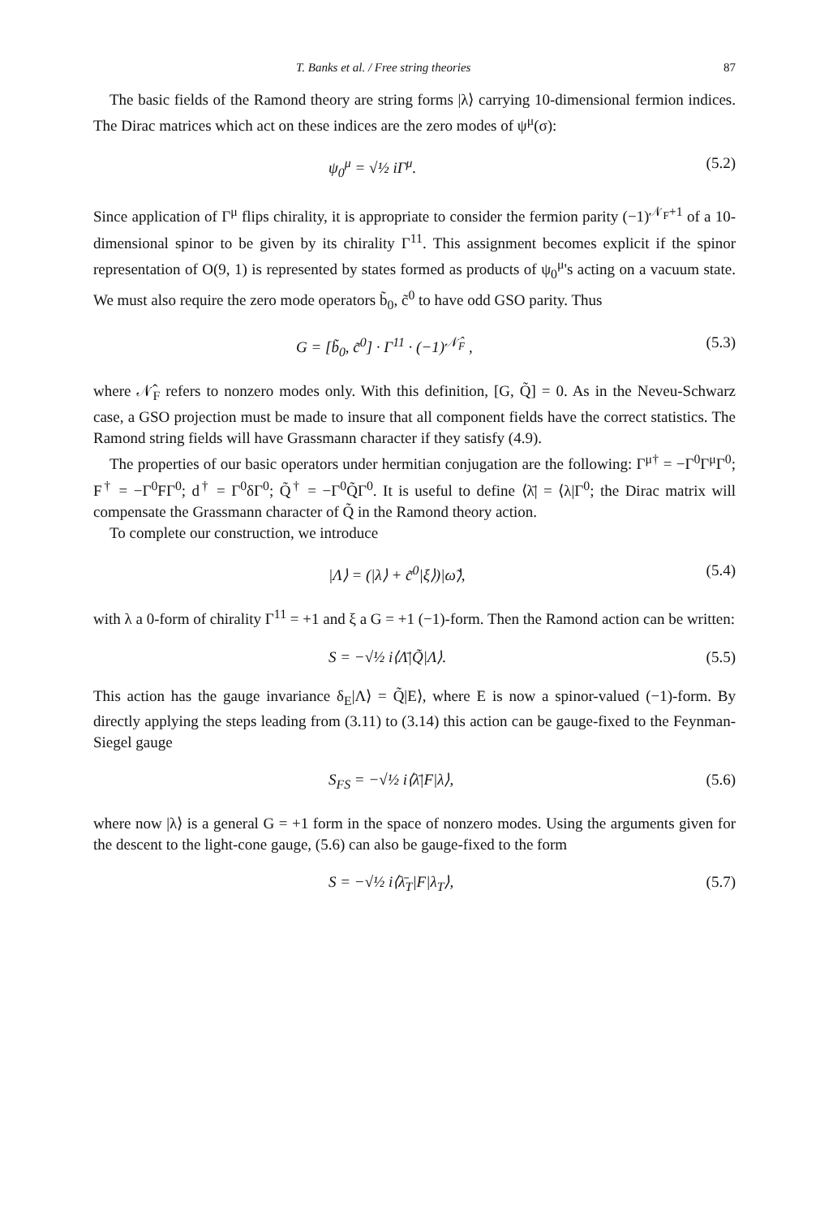T. Banks et al. / Free string theories 87
The basic fields of the Ramond theory are string forms |λ⟩ carrying 10-dimensional fermion indices. The Dirac matrices which act on these indices are the zero modes of ψ<sup>μ</sup>(σ):
ψ<sub>0</sub><sup>μ</sup> = √½ iΓ<sup>μ</sup>. (5.2)
Since application of Γ<sup>μ</sup> flips chirality, it is appropriate to consider the fermion parity (−1)<sup>𝒩<sub>F</sub>+1</sup> of a 10-dimensional spinor to be given by its chirality Γ<sup>11</sup>. This assignment becomes explicit if the spinor representation of O(9, 1) is represented by states formed as products of ψ<sub>0</sub><sup>μ</sup>'s acting on a vacuum state. We must also require the zero mode operators b̃<sub>0</sub>, c̃<sup>0</sup> to have odd GSO parity. Thus
G = [b̃<sub>0</sub>, c̃<sup>0</sup>] · Γ<sup>11</sup> · (−1)<sup>𝒩̂<sub>F</sub></sup> , (5.3)
where 𝒩̂<sub>F</sub> refers to nonzero modes only. With this definition, [G, Q̃] = 0. As in the Neveu-Schwarz case, a GSO projection must be made to insure that all component fields have the correct statistics. The Ramond string fields will have Grassmann character if they satisfy (4.9).
The properties of our basic operators under hermitian conjugation are the following: Γ<sup>μ†</sup> = −Γ<sup>0</sup>Γ<sup>μ</sup>Γ<sup>0</sup>; F<sup>†</sup> = −Γ<sup>0</sup>FΓ<sup>0</sup>; d<sup>†</sup> = Γ<sup>0</sup>δΓ<sup>0</sup>; Q̃<sup>†</sup> = −Γ<sup>0</sup>Q̃Γ<sup>0</sup>. It is useful to define ⟨λ̄| = ⟨λ|Γ<sup>0</sup>; the Dirac matrix will compensate the Grassmann character of Q̃ in the Ramond theory action.
To complete our construction, we introduce
|Λ⟩ = (|λ⟩ + c̃<sup>0</sup>|ξ⟩)|ω̃⟩, (5.4)
with λ a 0-form of chirality Γ<sup>11</sup> = +1 and ξ a G = +1 (−1)-form. Then the Ramond action can be written:
S = −√½ i⟨Λ̄|Q̃|Λ⟩. (5.5)
This action has the gauge invariance δ<sub>E</sub>|Λ⟩ = Q̃|E⟩, where E is now a spinor-valued (−1)-form. By directly applying the steps leading from (3.11) to (3.14) this action can be gauge-fixed to the Feynman-Siegel gauge
S<sub>FS</sub> = −√½ i⟨λ̄|F|λ⟩, (5.6)
where now |λ⟩ is a general G = +1 form in the space of nonzero modes. Using the arguments given for the descent to the light-cone gauge, (5.6) can also be gauge-fixed to the form
S = −√½ i⟨λ̄<sub>T</sub>|F|λ<sub>T</sub>⟩, (5.7)